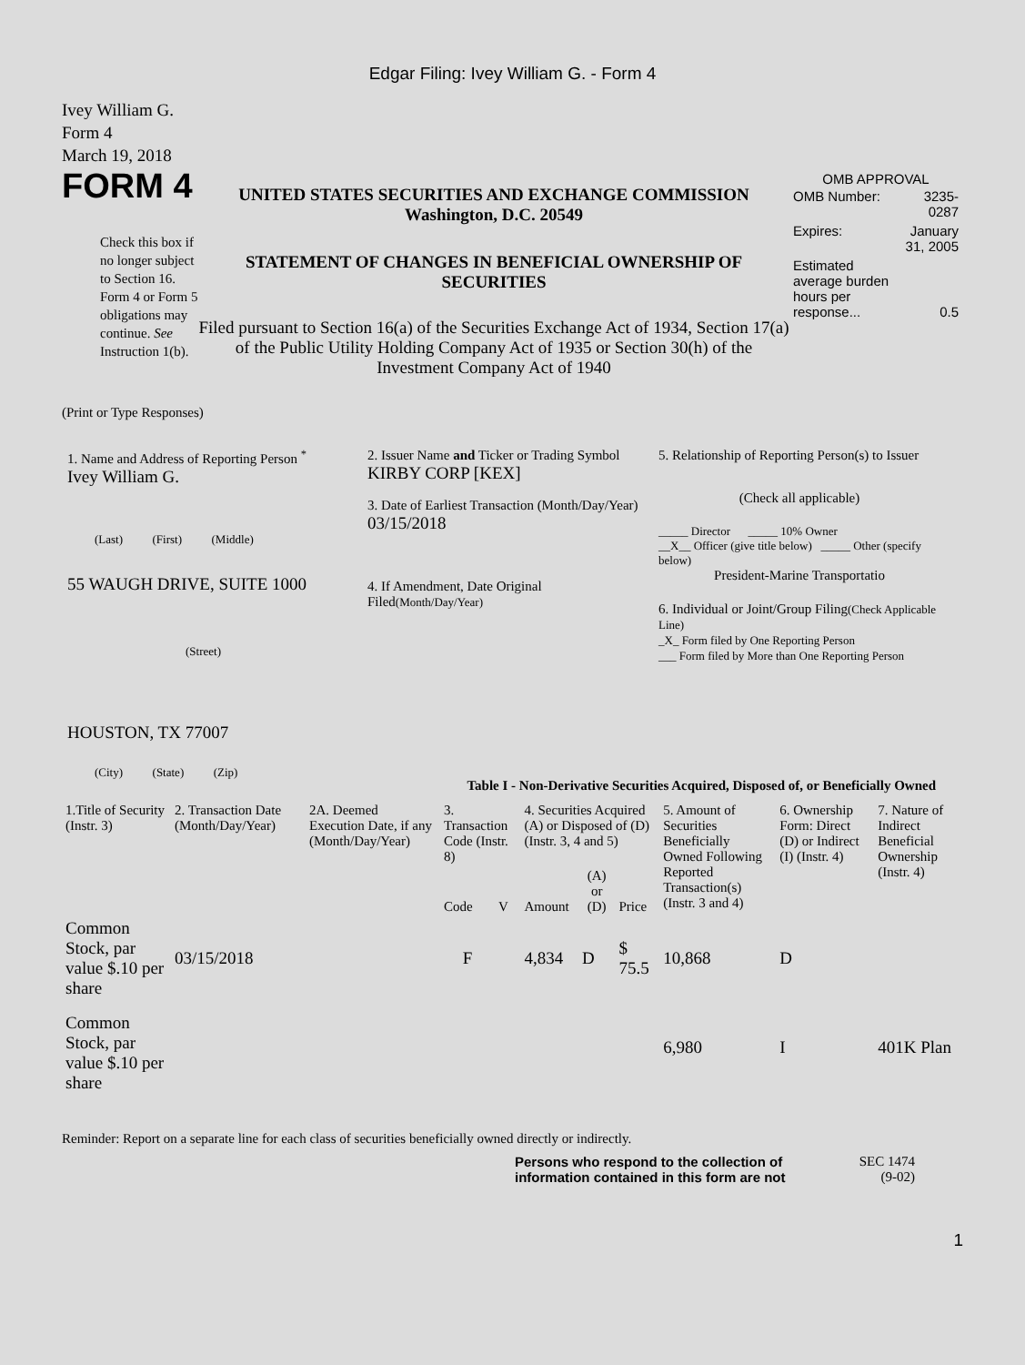Edgar Filing: Ivey William G. - Form 4
Ivey William G.
Form 4
March 19, 2018
FORM 4
Check this box if no longer subject to Section 16. Form 4 or Form 5 obligations may continue. See Instruction 1(b).
UNITED STATES SECURITIES AND EXCHANGE COMMISSION
Washington, D.C. 20549
STATEMENT OF CHANGES IN BENEFICIAL OWNERSHIP OF SECURITIES
Filed pursuant to Section 16(a) of the Securities Exchange Act of 1934, Section 17(a) of the Public Utility Holding Company Act of 1935 or Section 30(h) of the Investment Company Act of 1940
OMB APPROVAL
| OMB Number: | 3235-0287 |
| Expires: | January 31, 2005 |
| Estimated average burden hours per response... | 0.5 |
(Print or Type Responses)
1. Name and Address of Reporting Person <sup>*</sup>
Ivey William G.
(Last) (First) (Middle)
55 WAUGH DRIVE, SUITE 1000
(Street)
HOUSTON, TX 77007
(City) (State) (Zip)
2. Issuer Name and Ticker or Trading Symbol
KIRBY CORP [KEX]
3. Date of Earliest Transaction (Month/Day/Year)
03/15/2018
4. If Amendment, Date Original Filed(Month/Day/Year)
5. Relationship of Reporting Person(s) to Issuer
(Check all applicable)
_____ Director _____ 10% Owner
__X__ Officer (give title below) _____ Other (specify below)
President-Marine Transportatio
6. Individual or Joint/Group Filing(Check Applicable Line)
_X_ Form filed by One Reporting Person
___ Form filed by More than One Reporting Person
Table I - Non-Derivative Securities Acquired, Disposed of, or Beneficially Owned
| 1.Title of Security (Instr. 3) | 2. Transaction Date (Month/Day/Year) | 2A. Deemed Execution Date, if any (Month/Day/Year) | 3. Transaction Code (Instr. 8) | | 4. Securities Acquired (A) or Disposed of (D) (Instr. 3, 4 and 5) | | | 5. Amount of Securities Beneficially Owned Following Reported Transaction(s) (Instr. 3 and 4) | 6. Ownership Form: Direct (D) or Indirect (I) (Instr. 4) | 7. Nature of Indirect Beneficial Ownership (Instr. 4) |
| --- | --- | --- | --- | --- | --- | --- | --- | --- | --- | --- |
| | | | Code | V | Amount | (A) or (D) | Price | | | |
| Common Stock, par value $.10 per share | 03/15/2018 | | F | | 4,834 | D | $ 75.5 | 10,868 | D | |
| Common Stock, par value $.10 per share | | | | | | | | 6,980 | I | 401K Plan |
Reminder: Report on a separate line for each class of securities beneficially owned directly or indirectly.
Persons who respond to the collection of information contained in this form are not
SEC 1474 (9-02)
1